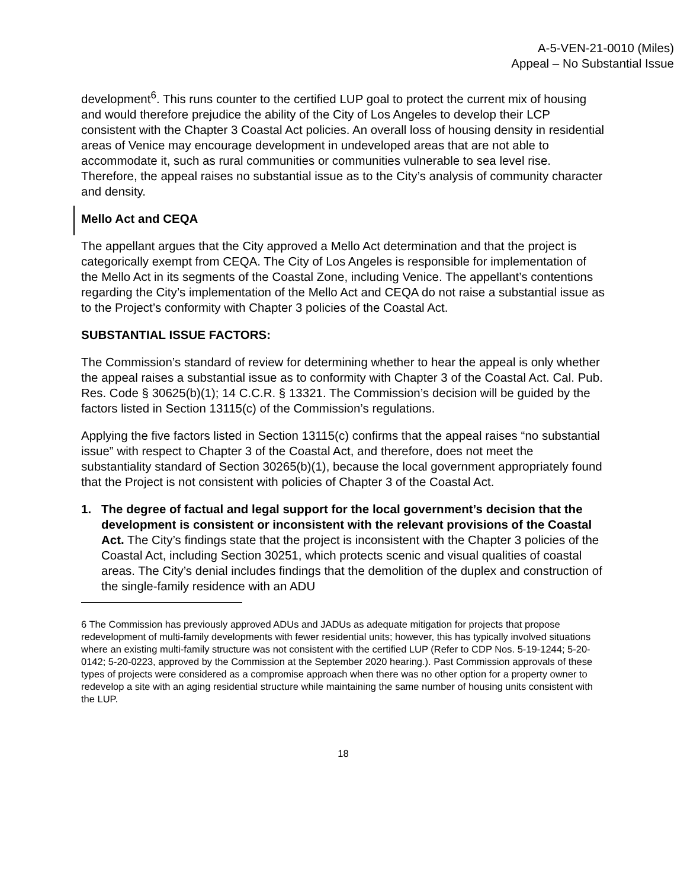A-5-VEN-21-0010 (Miles)
Appeal – No Substantial Issue
development<sup>6</sup>. This runs counter to the certified LUP goal to protect the current mix of housing and would therefore prejudice the ability of the City of Los Angeles to develop their LCP consistent with the Chapter 3 Coastal Act policies. An overall loss of housing density in residential areas of Venice may encourage development in undeveloped areas that are not able to accommodate it, such as rural communities or communities vulnerable to sea level rise. Therefore, the appeal raises no substantial issue as to the City’s analysis of community character and density.
Mello Act and CEQA
The appellant argues that the City approved a Mello Act determination and that the project is categorically exempt from CEQA. The City of Los Angeles is responsible for implementation of the Mello Act in its segments of the Coastal Zone, including Venice. The appellant’s contentions regarding the City’s implementation of the Mello Act and CEQA do not raise a substantial issue as to the Project’s conformity with Chapter 3 policies of the Coastal Act.
SUBSTANTIAL ISSUE FACTORS:
The Commission’s standard of review for determining whether to hear the appeal is only whether the appeal raises a substantial issue as to conformity with Chapter 3 of the Coastal Act. Cal. Pub. Res. Code § 30625(b)(1); 14 C.C.R. § 13321. The Commission’s decision will be guided by the factors listed in Section 13115(c) of the Commission’s regulations.
Applying the five factors listed in Section 13115(c) confirms that the appeal raises “no substantial issue” with respect to Chapter 3 of the Coastal Act, and therefore, does not meet the substantiality standard of Section 30265(b)(1), because the local government appropriately found that the Project is not consistent with policies of Chapter 3 of the Coastal Act.
1. The degree of factual and legal support for the local government’s decision that the development is consistent or inconsistent with the relevant provisions of the Coastal Act. The City’s findings state that the project is inconsistent with the Chapter 3 policies of the Coastal Act, including Section 30251, which protects scenic and visual qualities of coastal areas. The City’s denial includes findings that the demolition of the duplex and construction of the single-family residence with an ADU
6 The Commission has previously approved ADUs and JADUs as adequate mitigation for projects that propose redevelopment of multi-family developments with fewer residential units; however, this has typically involved situations where an existing multi-family structure was not consistent with the certified LUP (Refer to CDP Nos. 5-19-1244; 5-20-0142; 5-20-0223, approved by the Commission at the September 2020 hearing.). Past Commission approvals of these types of projects were considered as a compromise approach when there was no other option for a property owner to redevelop a site with an aging residential structure while maintaining the same number of housing units consistent with the LUP.
18